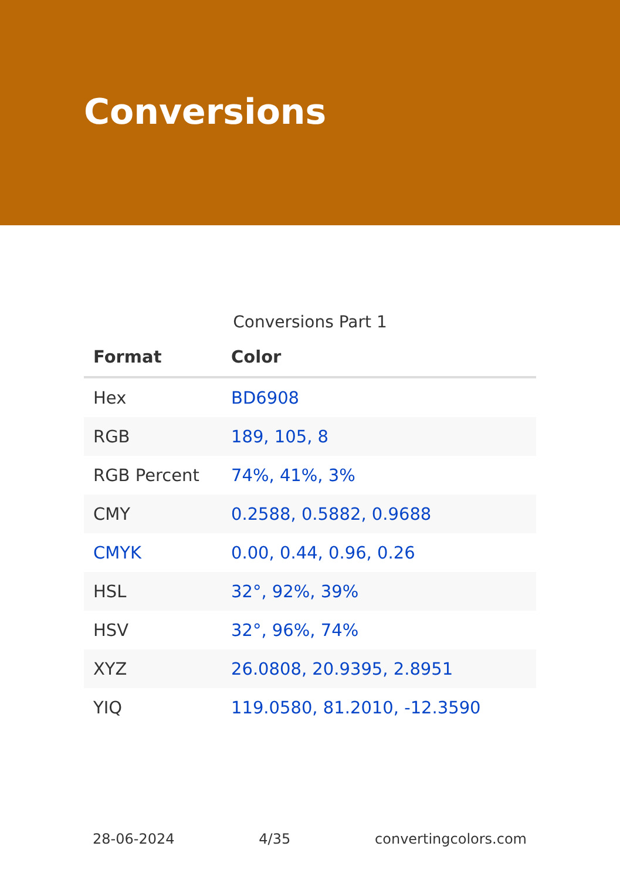Conversions
Conversions Part 1
| Format | Color |
| --- | --- |
| Hex | BD6908 |
| RGB | 189, 105, 8 |
| RGB Percent | 74%, 41%, 3% |
| CMY | 0.2588, 0.5882, 0.9688 |
| CMYK | 0.00, 0.44, 0.96, 0.26 |
| HSL | 32°, 92%, 39% |
| HSV | 32°, 96%, 74% |
| XYZ | 26.0808, 20.9395, 2.8951 |
| YIQ | 119.0580, 81.2010, -12.3590 |
28-06-2024 4/35 convertingcolors.com